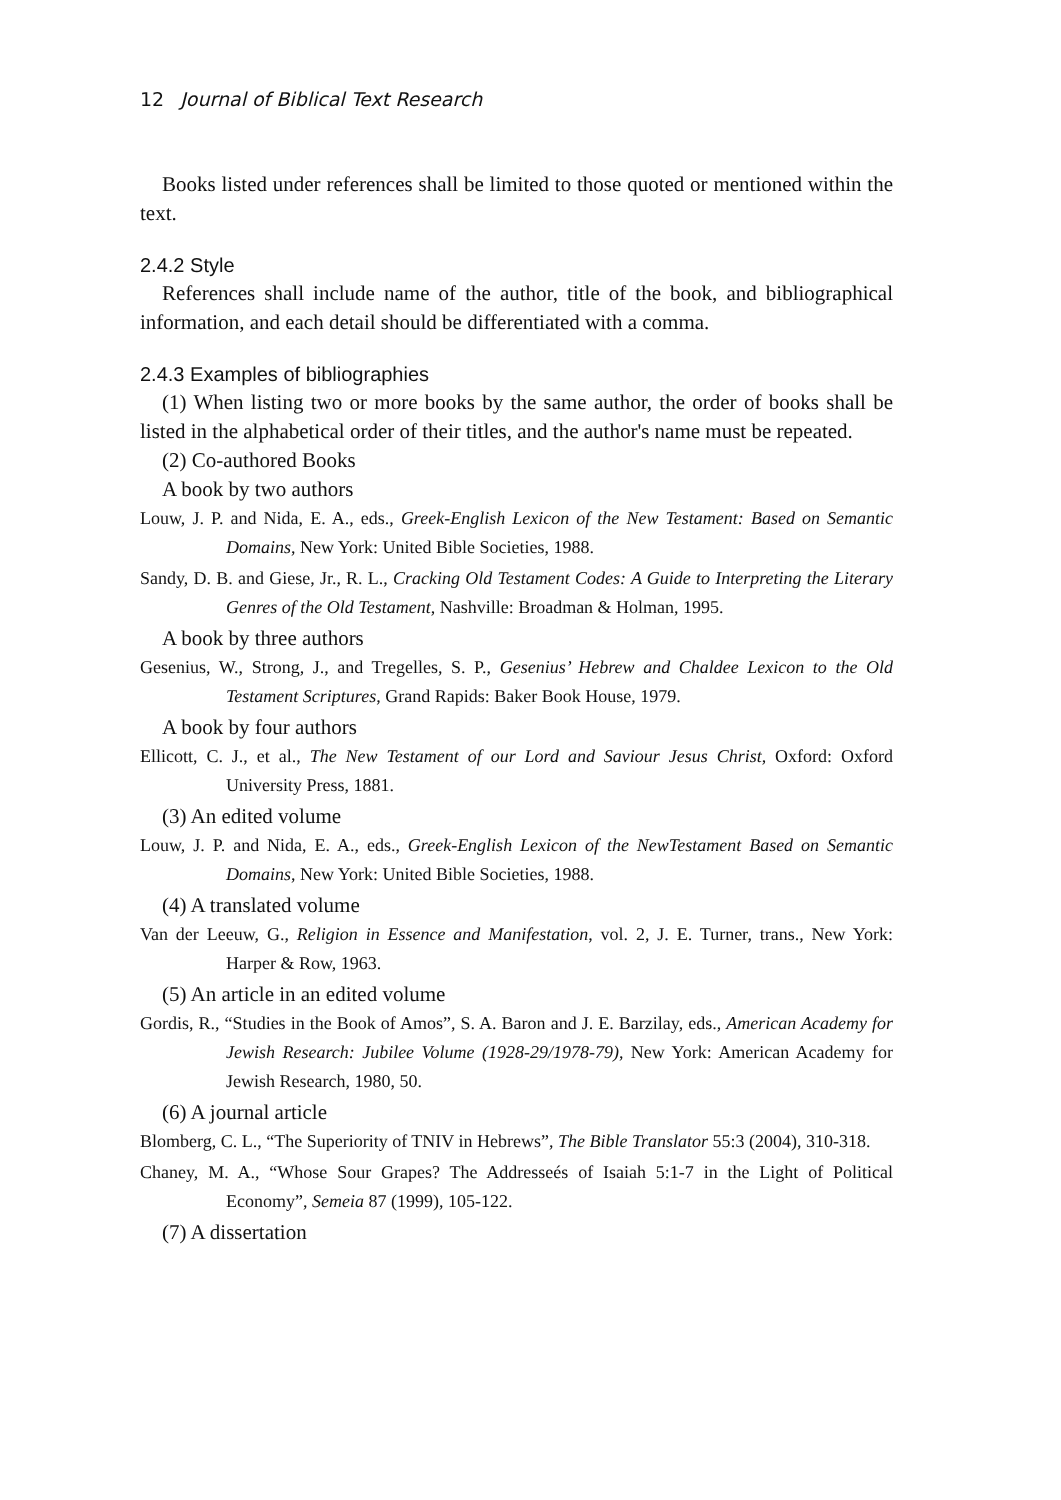12 Journal of Biblical Text Research
Books listed under references shall be limited to those quoted or mentioned within the text.
2.4.2 Style
References shall include name of the author, title of the book, and bibliographical information, and each detail should be differentiated with a comma.
2.4.3 Examples of bibliographies
(1) When listing two or more books by the same author, the order of books shall be listed in the alphabetical order of their titles, and the author's name must be repeated.
(2) Co-authored Books
A book by two authors
Louw, J. P. and Nida, E. A., eds., Greek-English Lexicon of the New Testament: Based on Semantic Domains, New York: United Bible Societies, 1988.
Sandy, D. B. and Giese, Jr., R. L., Cracking Old Testament Codes: A Guide to Interpreting the Literary Genres of the Old Testament, Nashville: Broadman & Holman, 1995.
A book by three authors
Gesenius, W., Strong, J., and Tregelles, S. P., Gesenius’ Hebrew and Chaldee Lexicon to the Old Testament Scriptures, Grand Rapids: Baker Book House, 1979.
A book by four authors
Ellicott, C. J., et al., The New Testament of our Lord and Saviour Jesus Christ, Oxford: Oxford University Press, 1881.
(3) An edited volume
Louw, J. P. and Nida, E. A., eds., Greek-English Lexicon of the NewTestament Based on Semantic Domains, New York: United Bible Societies, 1988.
(4) A translated volume
Van der Leeuw, G., Religion in Essence and Manifestation, vol. 2, J. E. Turner, trans., New York: Harper & Row, 1963.
(5) An article in an edited volume
Gordis, R., “Studies in the Book of Amos”, S. A. Baron and J. E. Barzilay, eds., American Academy for Jewish Research: Jubilee Volume (1928-29/1978-79), New York: American Academy for Jewish Research, 1980, 50.
(6) A journal article
Blomberg, C. L., “The Superiority of TNIV in Hebrews”, The Bible Translator 55:3 (2004), 310-318.
Chaney, M. A., “Whose Sour Grapes? The Addresseés of Isaiah 5:1-7 in the Light of Political Economy”, Semeia 87 (1999), 105-122.
(7) A dissertation